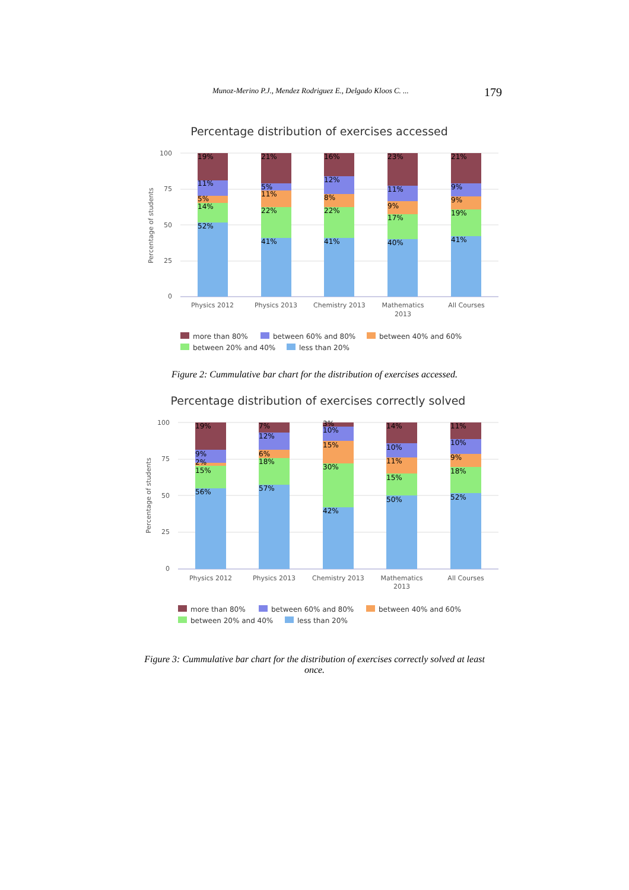Munoz-Merino P.J., Mendez Rodriguez E., Delgado Kloos C. ... 179
Percentage distribution of exercises accessed
100
75
50
25
0
Percentage of students
19%
11%
5%
14%
52%
21%
5%
11%
22%
41%
16%
12%
8%
22%
41%
23%
11%
9%
17%
40%
21%
9%
9%
19%
41%
Physics 2012
Physics 2013
Chemistry 2013
Mathematics
2013
All Courses
more than 80%
between 60% and 80%
between 40% and 60%
between 20% and 40%
less than 20%
Figure 2: Cummulative bar chart for the distribution of exercises accessed.
Percentage distribution of exercises correctly solved
100
75
50
25
0
Percentage of students
19%
9%
2%
15%
56%
7%
12%
6%
18%
57%
3%
10%
15%
30%
42%
14%
10%
11%
15%
50%
11%
10%
9%
18%
52%
Physics 2012
Physics 2013
Chemistry 2013
Mathematics
2013
All Courses
more than 80%
between 60% and 80%
between 40% and 60%
between 20% and 40%
less than 20%
Figure 3: Cummulative bar chart for the distribution of exercises correctly solved at least once.